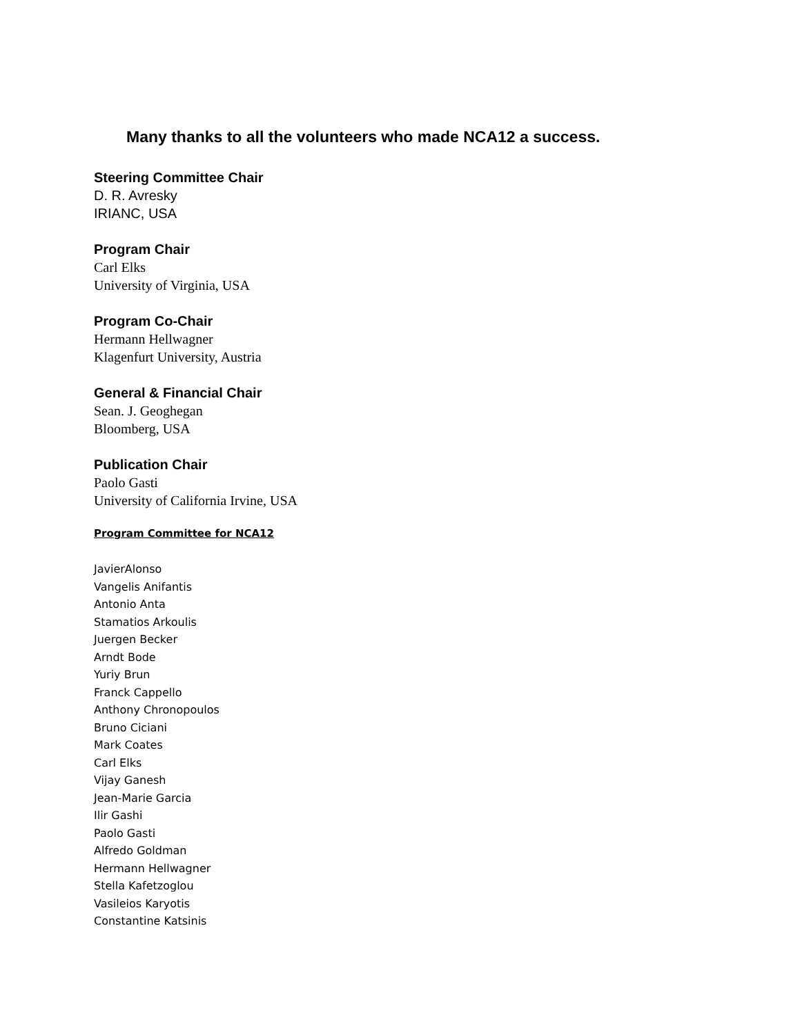Many thanks to all the volunteers who made NCA12 a success.
Steering Committee Chair
D. R. Avresky
IRIANC, USA
Program Chair
Carl Elks
University of Virginia, USA
Program Co-Chair
Hermann Hellwagner
Klagenfurt University, Austria
General & Financial Chair
Sean. J. Geoghegan
Bloomberg, USA
Publication Chair
Paolo Gasti
University of California Irvine, USA
Program Committee for NCA12
JavierAlonso
Vangelis Anifantis
Antonio Anta
Stamatios Arkoulis
Juergen Becker
Arndt Bode
Yuriy Brun
Franck Cappello
Anthony Chronopoulos
Bruno Ciciani
Mark Coates
Carl Elks
Vijay Ganesh
Jean-Marie Garcia
Ilir Gashi
Paolo Gasti
Alfredo Goldman
Hermann Hellwagner
Stella Kafetzoglou
Vasileios Karyotis
Constantine Katsinis